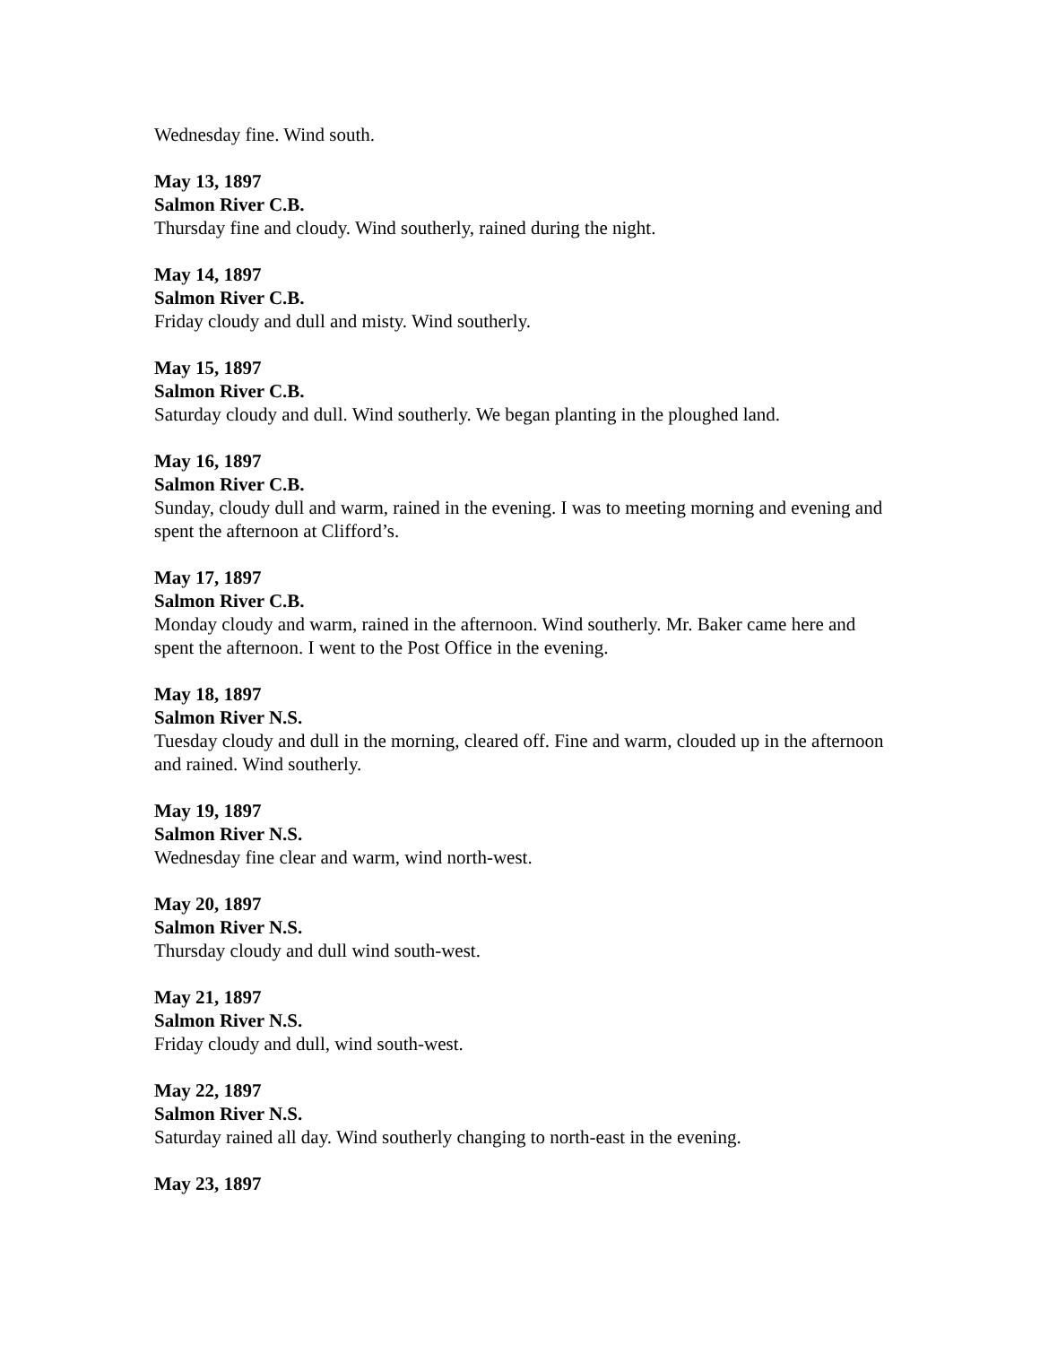Wednesday fine. Wind south.
May 13, 1897
Salmon River C.B.
Thursday fine and cloudy. Wind southerly, rained during the night.
May 14, 1897
Salmon River C.B.
Friday cloudy and dull and misty. Wind southerly.
May 15, 1897
Salmon River C.B.
Saturday cloudy and dull. Wind southerly. We began planting in the ploughed land.
May 16, 1897
Salmon River C.B.
Sunday, cloudy dull and warm, rained in the evening. I was to meeting morning and evening and spent the afternoon at Clifford’s.
May 17, 1897
Salmon River C.B.
Monday cloudy and warm, rained in the afternoon. Wind southerly. Mr. Baker came here and spent the afternoon. I went to the Post Office in the evening.
May 18, 1897
Salmon River N.S.
Tuesday cloudy and dull in the morning, cleared off. Fine and warm, clouded up in the afternoon and rained. Wind southerly.
May 19, 1897
Salmon River N.S.
Wednesday fine clear and warm, wind north-west.
May 20, 1897
Salmon River N.S.
Thursday cloudy and dull wind south-west.
May 21, 1897
Salmon River N.S.
Friday cloudy and dull, wind south-west.
May 22, 1897
Salmon River N.S.
Saturday rained all day. Wind southerly changing to north-east in the evening.
May 23, 1897